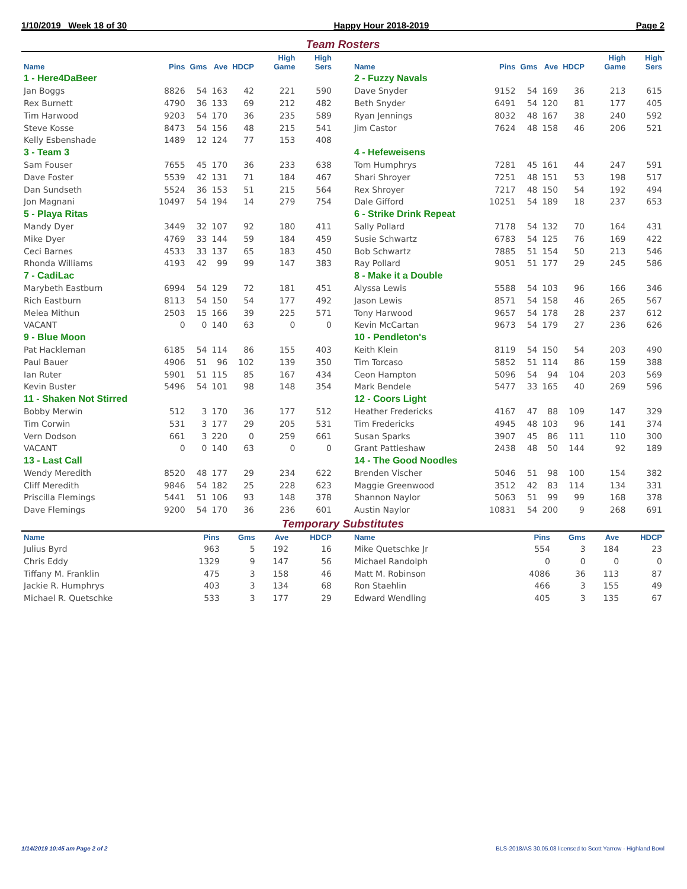1/10/2019 Week 18 of 30 Happy Hour 2018-2019 Page 2
Team Rosters
| Name | Pins | Gms | Ave | HDCP | High Game | High Sers |
| --- | --- | --- | --- | --- | --- | --- |
| 1 - Here4DaBeer | | | | | | |
| Jan Boggs | 8826 | 54 | 163 | 42 | 221 | 590 |
| Rex Burnett | 4790 | 36 | 133 | 69 | 212 | 482 |
| Tim Harwood | 9203 | 54 | 170 | 36 | 235 | 589 |
| Steve Kosse | 8473 | 54 | 156 | 48 | 215 | 541 |
| Kelly Esbenshade | 1489 | 12 | 124 | 77 | 153 | 408 |
| 3 - Team 3 | | | | | | |
| Sam Fouser | 7655 | 45 | 170 | 36 | 233 | 638 |
| Dave Foster | 5539 | 42 | 131 | 71 | 184 | 467 |
| Dan Sundseth | 5524 | 36 | 153 | 51 | 215 | 564 |
| Jon Magnani | 10497 | 54 | 194 | 14 | 279 | 754 |
| 5 - Playa Ritas | | | | | | |
| Mandy Dyer | 3449 | 32 | 107 | 92 | 180 | 411 |
| Mike Dyer | 4769 | 33 | 144 | 59 | 184 | 459 |
| Ceci Barnes | 4533 | 33 | 137 | 65 | 183 | 450 |
| Rhonda Williams | 4193 | 42 | 99 | 99 | 147 | 383 |
| 7 - CadiLac | | | | | | |
| Marybeth Eastburn | 6994 | 54 | 129 | 72 | 181 | 451 |
| Rich Eastburn | 8113 | 54 | 150 | 54 | 177 | 492 |
| Melea Mithun | 2503 | 15 | 166 | 39 | 225 | 571 |
| VACANT | 0 | 0 | 140 | 63 | 0 | 0 |
| 9 - Blue Moon | | | | | | |
| Pat Hackleman | 6185 | 54 | 114 | 86 | 155 | 403 |
| Paul Bauer | 4906 | 51 | 96 | 102 | 139 | 350 |
| Ian Ruter | 5901 | 51 | 115 | 85 | 167 | 434 |
| Kevin Buster | 5496 | 54 | 101 | 98 | 148 | 354 |
| 11 - Shaken Not Stirred | | | | | | |
| Bobby Merwin | 512 | 3 | 170 | 36 | 177 | 512 |
| Tim Corwin | 531 | 3 | 177 | 29 | 205 | 531 |
| Vern Dodson | 661 | 3 | 220 | 0 | 259 | 661 |
| VACANT | 0 | 0 | 140 | 63 | 0 | 0 |
| 13 - Last Call | | | | | | |
| Wendy Meredith | 8520 | 48 | 177 | 29 | 234 | 622 |
| Cliff Meredith | 9846 | 54 | 182 | 25 | 228 | 623 |
| Priscilla Flemings | 5441 | 51 | 106 | 93 | 148 | 378 |
| Dave Flemings | 9200 | 54 | 170 | 36 | 236 | 601 |
| Name | Pins | Gms | Ave | HDCP | High Game | High Sers |
| --- | --- | --- | --- | --- | --- | --- |
| 2 - Fuzzy Navals | | | | | | |
| Dave Snyder | 9152 | 54 | 169 | 36 | 213 | 615 |
| Beth Snyder | 6491 | 54 | 120 | 81 | 177 | 405 |
| Ryan Jennings | 8032 | 48 | 167 | 38 | 240 | 592 |
| Jim Castor | 7624 | 48 | 158 | 46 | 206 | 521 |
| 4 - Hefeweisens | | | | | | |
| Tom Humphrys | 7281 | 45 | 161 | 44 | 247 | 591 |
| Shari Shroyer | 7251 | 48 | 151 | 53 | 198 | 517 |
| Rex Shroyer | 7217 | 48 | 150 | 54 | 192 | 494 |
| Dale Gifford | 10251 | 54 | 189 | 18 | 237 | 653 |
| 6 - Strike Drink Repeat | | | | | | |
| Sally Pollard | 7178 | 54 | 132 | 70 | 164 | 431 |
| Susie Schwartz | 6783 | 54 | 125 | 76 | 169 | 422 |
| Bob Schwartz | 7885 | 51 | 154 | 50 | 213 | 546 |
| Ray Pollard | 9051 | 51 | 177 | 29 | 245 | 586 |
| 8 - Make it a Double | | | | | | |
| Alyssa Lewis | 5588 | 54 | 103 | 96 | 166 | 346 |
| Jason Lewis | 8571 | 54 | 158 | 46 | 265 | 567 |
| Tony Harwood | 9657 | 54 | 178 | 28 | 237 | 612 |
| Kevin McCartan | 9673 | 54 | 179 | 27 | 236 | 626 |
| 10 - Pendleton's | | | | | | |
| Keith Klein | 8119 | 54 | 150 | 54 | 203 | 490 |
| Tim Torcaso | 5852 | 51 | 114 | 86 | 159 | 388 |
| Ceon Hampton | 5096 | 54 | 94 | 104 | 203 | 569 |
| Mark Bendele | 5477 | 33 | 165 | 40 | 269 | 596 |
| 12 - Coors Light | | | | | | |
| Heather Fredericks | 4167 | 47 | 88 | 109 | 147 | 329 |
| Tim Fredericks | 4945 | 48 | 103 | 96 | 141 | 374 |
| Susan Sparks | 3907 | 45 | 86 | 111 | 110 | 300 |
| Grant Pattieshaw | 2438 | 48 | 50 | 144 | 92 | 189 |
| 14 - The Good Noodles | | | | | | |
| Brenden Vischer | 5046 | 51 | 98 | 100 | 154 | 382 |
| Maggie Greenwood | 3512 | 42 | 83 | 114 | 134 | 331 |
| Shannon Naylor | 5063 | 51 | 99 | 99 | 168 | 378 |
| Austin Naylor | 10831 | 54 | 200 | 9 | 268 | 691 |
Temporary Substitutes
| Name | Pins | Gms | Ave | HDCP |
| --- | --- | --- | --- | --- |
| Julius Byrd | 963 | 5 | 192 | 16 |
| Chris Eddy | 1329 | 9 | 147 | 56 |
| Tiffany M. Franklin | 475 | 3 | 158 | 46 |
| Jackie R. Humphrys | 403 | 3 | 134 | 68 |
| Michael R. Quetschke | 533 | 3 | 177 | 29 |
| Name | Pins | Gms | Ave | HDCP |
| --- | --- | --- | --- | --- |
| Mike Quetschke Jr | 554 | 3 | 184 | 23 |
| Michael Randolph | 0 | 0 | 0 | 0 |
| Matt M. Robinson | 4086 | 36 | 113 | 87 |
| Ron Staehlin | 466 | 3 | 155 | 49 |
| Edward Wendling | 405 | 3 | 135 | 67 |
1/14/2019 10:45 am Page 2 of 2 BLS-2018/AS 30.05.08 licensed to Scott Yarrow - Highland Bowl